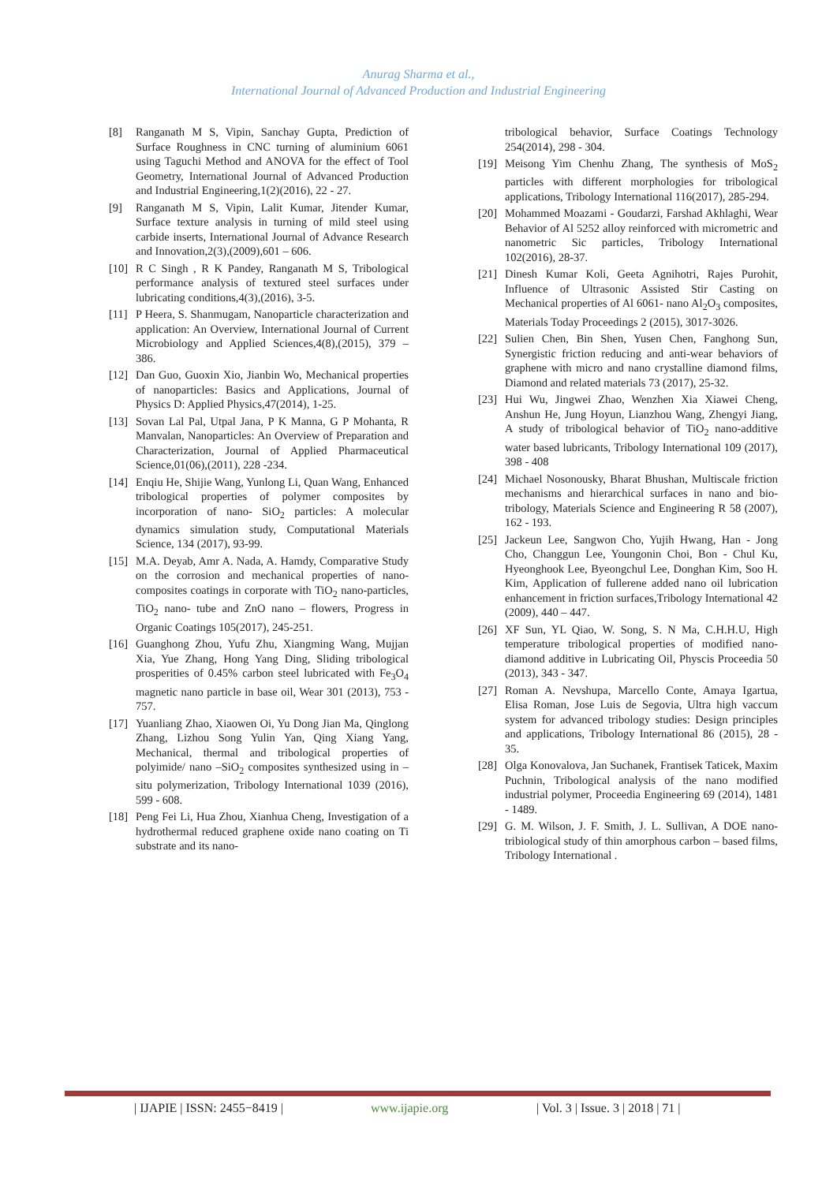Anurag Sharma et al.,
International Journal of Advanced Production and Industrial Engineering
[8] Ranganath M S, Vipin, Sanchay Gupta, Prediction of Surface Roughness in CNC turning of aluminium 6061 using Taguchi Method and ANOVA for the effect of Tool Geometry, International Journal of Advanced Production and Industrial Engineering,1(2)(2016), 22 - 27.
[9] Ranganath M S, Vipin, Lalit Kumar, Jitender Kumar, Surface texture analysis in turning of mild steel using carbide inserts, International Journal of Advance Research and Innovation,2(3),(2009),601 – 606.
[10]
R C Singh , R K Pandey, Ranganath M S, Tribological performance analysis of textured steel surfaces under lubricating conditions,4(3),(2016), 3-5.
[11]
P Heera, S. Shanmugam, Nanoparticle characterization and application: An Overview, International Journal of Current Microbiology and Applied Sciences,4(8),(2015), 379 – 386.
[12]
Dan Guo, Guoxin Xio, Jianbin Wo, Mechanical properties of nanoparticles: Basics and Applications, Journal of Physics D: Applied Physics,47(2014), 1-25.
[13]
Sovan Lal Pal, Utpal Jana, P K Manna, G P Mohanta, R Manvalan, Nanoparticles: An Overview of Preparation and Characterization, Journal of Applied Pharmaceutical Science,01(06),(2011), 228 -234.
[14]
Enqiu He, Shijie Wang, Yunlong Li, Quan Wang, Enhanced tribological properties of polymer composites by incorporation of nano- SiO<sub>2</sub> particles: A molecular dynamics simulation study, Computational Materials Science, 134 (2017), 93-99.
[15]
M.A. Deyab, Amr A. Nada, A. Hamdy, Comparative Study on the corrosion and mechanical properties of nano- composites coatings in corporate with TiO<sub>2</sub> nano-particles, TiO<sub>2</sub> nano- tube and ZnO nano – flowers, Progress in Organic Coatings 105(2017), 245-251.
[16]
Guanghong Zhou, Yufu Zhu, Xiangming Wang, Mujjan Xia, Yue Zhang, Hong Yang Ding, Sliding tribological prosperities of 0.45% carbon steel lubricated with Fe<sub>3</sub>O<sub>4</sub> magnetic nano particle in base oil, Wear 301 (2013), 753 - 757.
[17]
Yuanliang Zhao, Xiaowen Oi, Yu Dong Jian Ma, Qinglong Zhang, Lizhou Song Yulin Yan, Qing Xiang Yang, Mechanical, thermal and tribological properties of polyimide/ nano –SiO<sub>2</sub> composites synthesized using in – situ polymerization, Tribology International 1039 (2016), 599 - 608.
[18]
Peng Fei Li, Hua Zhou, Xianhua Cheng, Investigation of a hydrothermal reduced graphene oxide nano coating on Ti substrate and its nano-
tribological behavior, Surface Coatings Technology 254(2014), 298 - 304.
[19]
Meisong Yim Chenhu Zhang, The synthesis of MoS<sub>2</sub> particles with different morphologies for tribological applications, Tribology International 116(2017), 285-294.
[20]
Mohammed Moazami - Goudarzi, Farshad Akhlaghi, Wear Behavior of Al 5252 alloy reinforced with micrometric and nanometric Sic particles, Tribology International 102(2016), 28-37.
[21]
Dinesh Kumar Koli, Geeta Agnihotri, Rajes Purohit, Influence of Ultrasonic Assisted Stir Casting on Mechanical properties of Al 6061- nano Al<sub>2</sub>O<sub>3</sub> composites, Materials Today Proceedings 2 (2015), 3017-3026.
[22]
Sulien Chen, Bin Shen, Yusen Chen, Fanghong Sun, Synergistic friction reducing and anti-wear behaviors of graphene with micro and nano crystalline diamond films, Diamond and related materials 73 (2017), 25-32.
[23]
Hui Wu, Jingwei Zhao, Wenzhen Xia Xiawei Cheng, Anshun He, Jung Hoyun, Lianzhou Wang, Zhengyi Jiang, A study of tribological behavior of TiO<sub>2</sub> nano-additive water based lubricants, Tribology International 109 (2017), 398 - 408
[24]
Michael Nosonousky, Bharat Bhushan, Multiscale friction mechanisms and hierarchical surfaces in nano and bio-tribology, Materials Science and Engineering R 58 (2007), 162 - 193.
[25]
Jackeun Lee, Sangwon Cho, Yujih Hwang, Han - Jong Cho, Changgun Lee, Youngonin Choi, Bon - Chul Ku, Hyeonghook Lee, Byeongchul Lee, Donghan Kim, Soo H. Kim, Application of fullerene added nano oil lubrication enhancement in friction surfaces,Tribology International 42 (2009), 440 – 447.
[26]
XF Sun, YL Qiao, W. Song, S. N Ma, C.H.H.U, High temperature tribological properties of modified nano- diamond additive in Lubricating Oil, Physcis Proceedia 50 (2013), 343 - 347.
[27]
Roman A. Nevshupa, Marcello Conte, Amaya Igartua, Elisa Roman, Jose Luis de Segovia, Ultra high vaccum system for advanced tribology studies: Design principles and applications, Tribology International 86 (2015), 28 - 35.
[28]
Olga Konovalova, Jan Suchanek, Frantisek Taticek, Maxim Puchnin, Tribological analysis of the nano modified industrial polymer, Proceedia Engineering 69 (2014), 1481 - 1489.
[29]
G. M. Wilson, J. F. Smith, J. L. Sullivan, A DOE nano- tribiological study of thin amorphous carbon – based films, Tribology International .
| IJAPIE | ISSN: 2455−8419 | www.ijapie.org | Vol. 3 | Issue. 3 | 2018 | 71 |